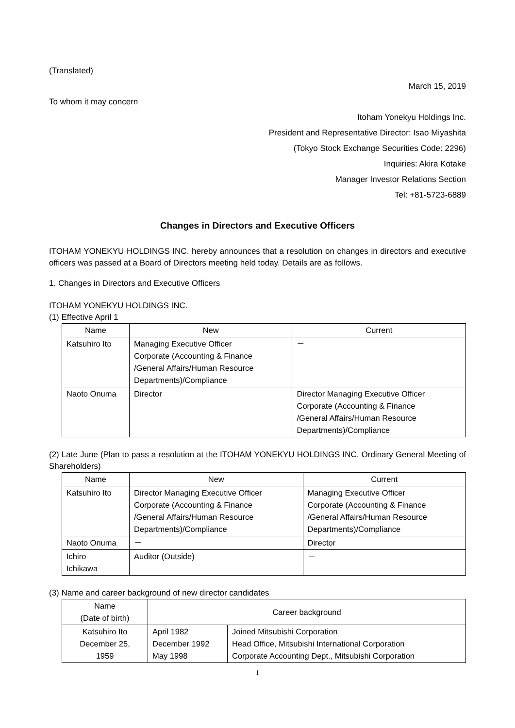(Translated)
March 15, 2019
To whom it may concern
Itoham Yonekyu Holdings Inc.
President and Representative Director: Isao Miyashita
(Tokyo Stock Exchange Securities Code: 2296)
Inquiries: Akira Kotake
Manager Investor Relations Section
Tel: +81-5723-6889
Changes in Directors and Executive Officers
ITOHAM YONEKYU HOLDINGS INC. hereby announces that a resolution on changes in directors and executive officers was passed at a Board of Directors meeting held today. Details are as follows.
1. Changes in Directors and Executive Officers
ITOHAM YONEKYU HOLDINGS INC.
(1) Effective April 1
| Name | New | Current |
| --- | --- | --- |
| Katsuhiro Ito | Managing Executive Officer Corporate (Accounting & Finance /General Affairs/Human Resource Departments)/Compliance | － |
| Naoto Onuma | Director | Director Managing Executive Officer Corporate (Accounting & Finance /General Affairs/Human Resource Departments)/Compliance |
(2) Late June (Plan to pass a resolution at the ITOHAM YONEKYU HOLDINGS INC. Ordinary General Meeting of Shareholders)
| Name | New | Current |
| --- | --- | --- |
| Katsuhiro Ito | Director Managing Executive Officer Corporate (Accounting & Finance /General Affairs/Human Resource Departments)/Compliance | Managing Executive Officer Corporate (Accounting & Finance /General Affairs/Human Resource Departments)/Compliance |
| Naoto Onuma | － | Director |
| Ichiro Ichikawa | Auditor (Outside) | － |
(3) Name and career background of new director candidates
| Name (Date of birth) | Career background | |
| --- | --- | --- |
| Katsuhiro Ito December 25, 1959 | April 1982 December 1992 May 1998 | Joined Mitsubishi Corporation Head Office, Mitsubishi International Corporation Corporate Accounting Dept., Mitsubishi Corporation |
1